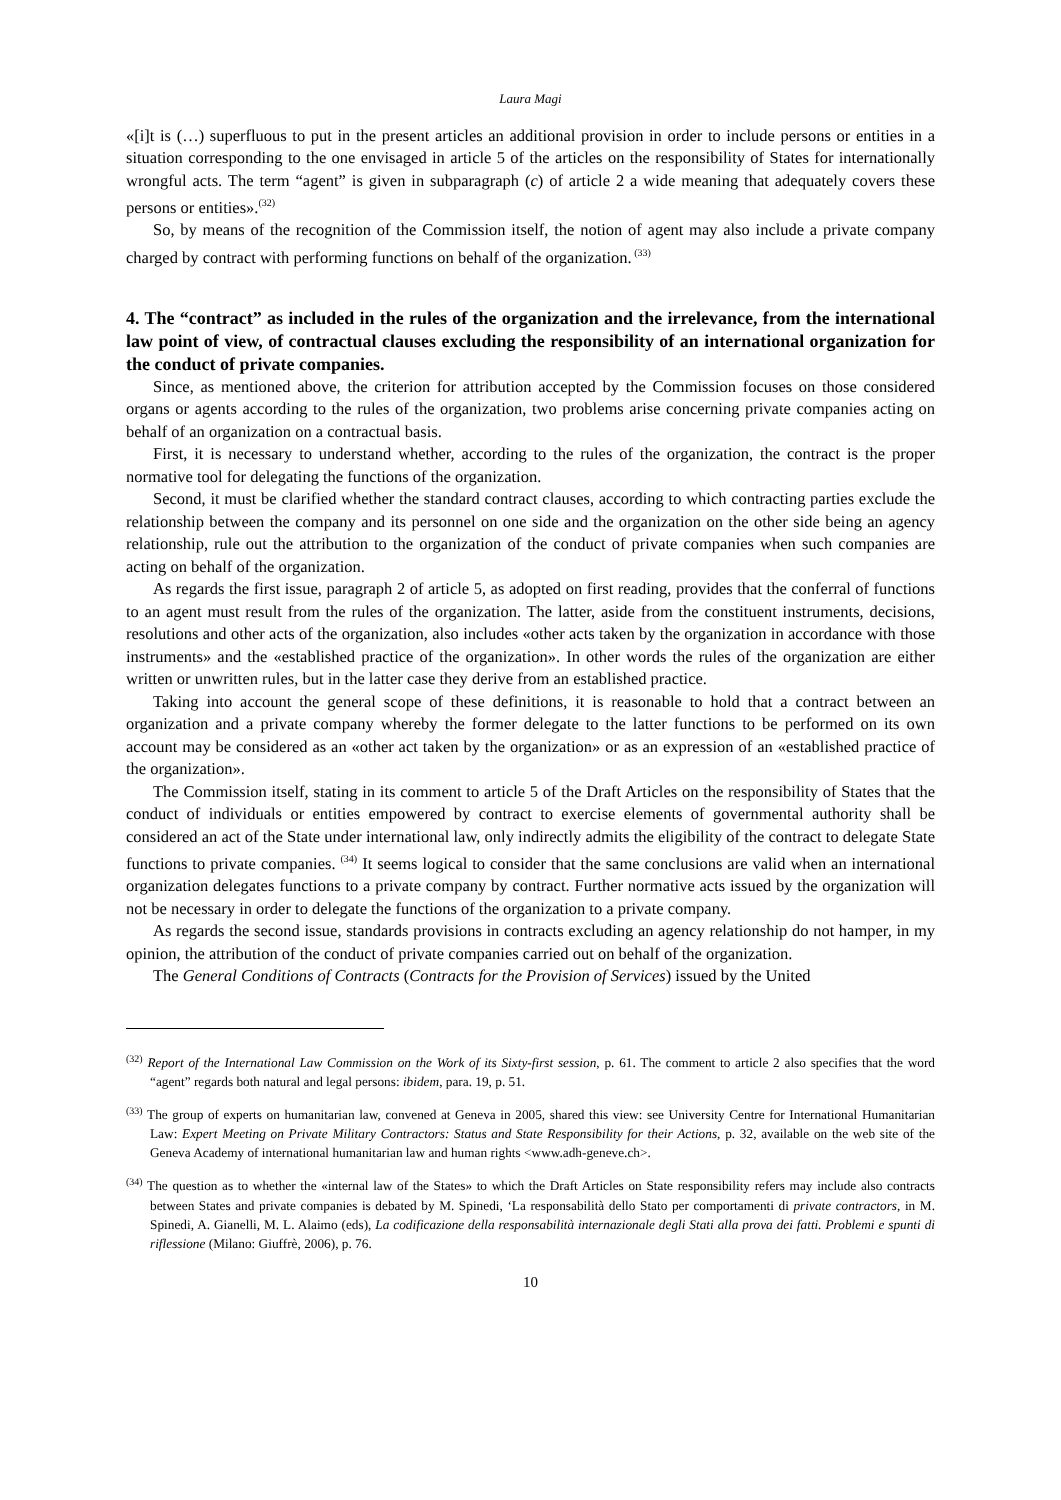Laura Magi
«[i]t is (…) superfluous to put in the present articles an additional provision in order to include persons or entities in a situation corresponding to the one envisaged in article 5 of the articles on the responsibility of States for internationally wrongful acts. The term “agent” is given in subparagraph (c) of article 2 a wide meaning that adequately covers these persons or entities».<sup>(32)</sup>
So, by means of the recognition of the Commission itself, the notion of agent may also include a private company charged by contract with performing functions on behalf of the organization.<sup>(33)</sup>
4. The “contract” as included in the rules of the organization and the irrelevance, from the international law point of view, of contractual clauses excluding the responsibility of an international organization for the conduct of private companies.
Since, as mentioned above, the criterion for attribution accepted by the Commission focuses on those considered organs or agents according to the rules of the organization, two problems arise concerning private companies acting on behalf of an organization on a contractual basis.
First, it is necessary to understand whether, according to the rules of the organization, the contract is the proper normative tool for delegating the functions of the organization.
Second, it must be clarified whether the standard contract clauses, according to which contracting parties exclude the relationship between the company and its personnel on one side and the organization on the other side being an agency relationship, rule out the attribution to the organization of the conduct of private companies when such companies are acting on behalf of the organization.
As regards the first issue, paragraph 2 of article 5, as adopted on first reading, provides that the conferral of functions to an agent must result from the rules of the organization. The latter, aside from the constituent instruments, decisions, resolutions and other acts of the organization, also includes «other acts taken by the organization in accordance with those instruments» and the «established practice of the organization». In other words the rules of the organization are either written or unwritten rules, but in the latter case they derive from an established practice.
Taking into account the general scope of these definitions, it is reasonable to hold that a contract between an organization and a private company whereby the former delegate to the latter functions to be performed on its own account may be considered as an «other act taken by the organization» or as an expression of an «established practice of the organization».
The Commission itself, stating in its comment to article 5 of the Draft Articles on the responsibility of States that the conduct of individuals or entities empowered by contract to exercise elements of governmental authority shall be considered an act of the State under international law, only indirectly admits the eligibility of the contract to delegate State functions to private companies. <sup>(34)</sup> It seems logical to consider that the same conclusions are valid when an international organization delegates functions to a private company by contract. Further normative acts issued by the organization will not be necessary in order to delegate the functions of the organization to a private company.
As regards the second issue, standards provisions in contracts excluding an agency relationship do not hamper, in my opinion, the attribution of the conduct of private companies carried out on behalf of the organization.
The General Conditions of Contracts (Contracts for the Provision of Services) issued by the United
<sup>(32)</sup> Report of the International Law Commission on the Work of its Sixty-first session, p. 61. The comment to article 2 also specifies that the word “agent” regards both natural and legal persons: ibidem, para. 19, p. 51.
<sup>(33)</sup> The group of experts on humanitarian law, convened at Geneva in 2005, shared this view: see University Centre for International Humanitarian Law: Expert Meeting on Private Military Contractors: Status and State Responsibility for their Actions, p. 32, available on the web site of the Geneva Academy of international humanitarian law and human rights <www.adh-geneve.ch>.
<sup>(34)</sup> The question as to whether the «internal law of the States» to which the Draft Articles on State responsibility refers may include also contracts between States and private companies is debated by M. Spinedi, ‘La responsabilità dello Stato per comportamenti di private contractors, in M. Spinedi, A. Gianelli, M. L. Alaimo (eds), La codificazione della responsabilità internazionale degli Stati alla prova dei fatti. Problemi e spunti di riflessione (Milano: Giuffrè, 2006), p. 76.
10